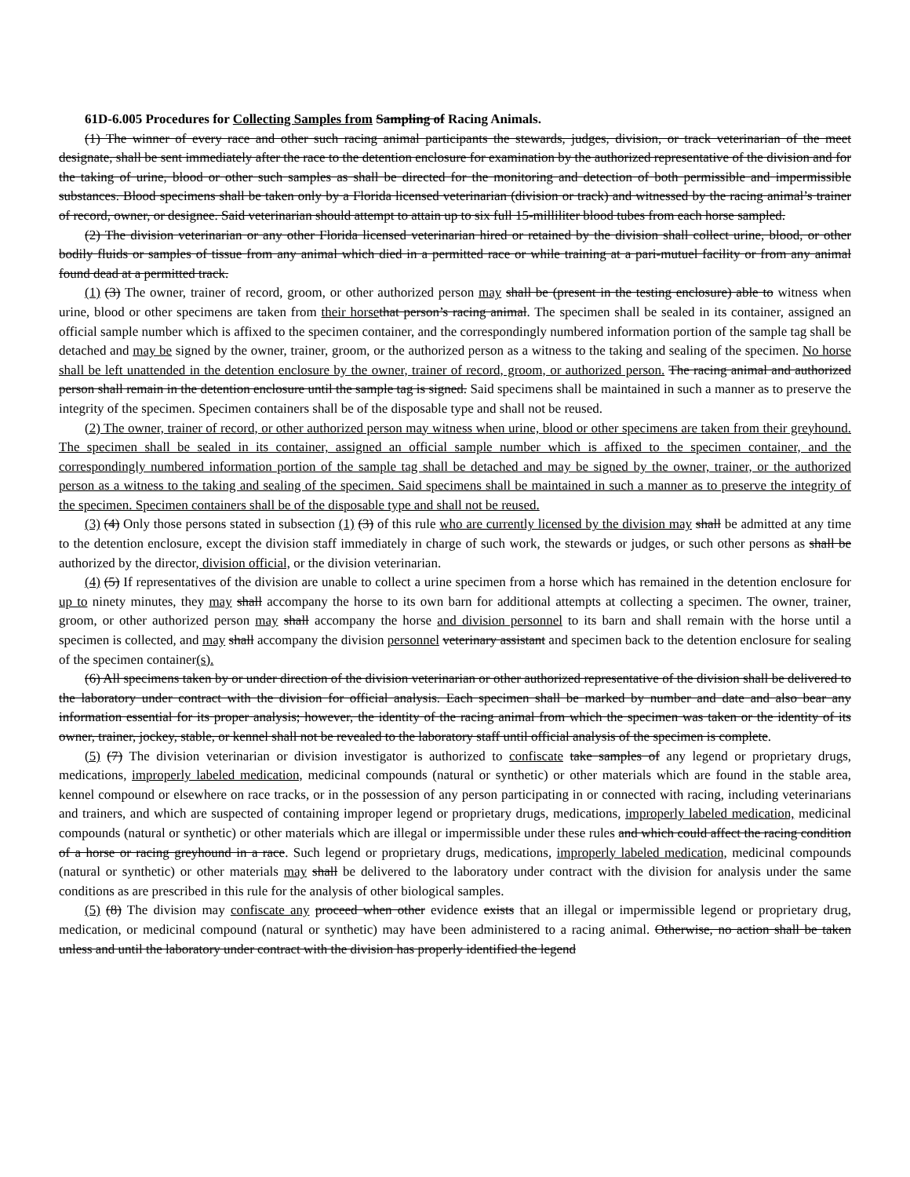61D-6.005 Procedures for Collecting Samples from Sampling of Racing Animals.
(1) The winner of every race and other such racing animal participants the stewards, judges, division, or track veterinarian of the meet designate, shall be sent immediately after the race to the detention enclosure for examination by the authorized representative of the division and for the taking of urine, blood or other such samples as shall be directed for the monitoring and detection of both permissible and impermissible substances. Blood specimens shall be taken only by a Florida licensed veterinarian (division or track) and witnessed by the racing animal’s trainer of record, owner, or designee. Said veterinarian should attempt to attain up to six full 15-milliliter blood tubes from each horse sampled.
(2) The division veterinarian or any other Florida licensed veterinarian hired or retained by the division shall collect urine, blood, or other bodily fluids or samples of tissue from any animal which died in a permitted race or while training at a pari-mutuel facility or from any animal found dead at a permitted track.
(1) (3) The owner, trainer of record, groom, or other authorized person may shall be (present in the testing enclosure) able to witness when urine, blood or other specimens are taken from their horse that person’s racing animal. The specimen shall be sealed in its container, assigned an official sample number which is affixed to the specimen container, and the correspondingly numbered information portion of the sample tag shall be detached and may be signed by the owner, trainer, groom, or the authorized person as a witness to the taking and sealing of the specimen. No horse shall be left unattended in the detention enclosure by the owner, trainer of record, groom, or authorized person. The racing animal and authorized person shall remain in the detention enclosure until the sample tag is signed. Said specimens shall be maintained in such a manner as to preserve the integrity of the specimen. Specimen containers shall be of the disposable type and shall not be reused.
(2) The owner, trainer of record, or other authorized person may witness when urine, blood or other specimens are taken from their greyhound. The specimen shall be sealed in its container, assigned an official sample number which is affixed to the specimen container, and the correspondingly numbered information portion of the sample tag shall be detached and may be signed by the owner, trainer, or the authorized person as a witness to the taking and sealing of the specimen. Said specimens shall be maintained in such a manner as to preserve the integrity of the specimen. Specimen containers shall be of the disposable type and shall not be reused.
(3) (4) Only those persons stated in subsection (1) (3) of this rule who are currently licensed by the division may shall be admitted at any time to the detention enclosure, except the division staff immediately in charge of such work, the stewards or judges, or such other persons as shall be authorized by the director, division official, or the division veterinarian.
(4) (5) If representatives of the division are unable to collect a urine specimen from a horse which has remained in the detention enclosure for up to ninety minutes, they may shall accompany the horse to its own barn for additional attempts at collecting a specimen. The owner, trainer, groom, or other authorized person may shall accompany the horse and division personnel to its barn and shall remain with the horse until a specimen is collected, and may shall accompany the division personnel veterinary assistant and specimen back to the detention enclosure for sealing of the specimen container(s).
(6) All specimens taken by or under direction of the division veterinarian or other authorized representative of the division shall be delivered to the laboratory under contract with the division for official analysis. Each specimen shall be marked by number and date and also bear any information essential for its proper analysis; however, the identity of the racing animal from which the specimen was taken or the identity of its owner, trainer, jockey, stable, or kennel shall not be revealed to the laboratory staff until official analysis of the specimen is complete.
(5) (7) The division veterinarian or division investigator is authorized to confiscate take samples of any legend or proprietary drugs, medications, improperly labeled medication, medicinal compounds (natural or synthetic) or other materials which are found in the stable area, kennel compound or elsewhere on race tracks, or in the possession of any person participating in or connected with racing, including veterinarians and trainers, and which are suspected of containing improper legend or proprietary drugs, medications, improperly labeled medication, medicinal compounds (natural or synthetic) or other materials which are illegal or impermissible under these rules and which could affect the racing condition of a horse or racing greyhound in a race. Such legend or proprietary drugs, medications, improperly labeled medication, medicinal compounds (natural or synthetic) or other materials may shall be delivered to the laboratory under contract with the division for analysis under the same conditions as are prescribed in this rule for the analysis of other biological samples.
(5) (8) The division may confiscate any proceed when other evidence exists that an illegal or impermissible legend or proprietary drug, medication, or medicinal compound (natural or synthetic) may have been administered to a racing animal. Otherwise, no action shall be taken unless and until the laboratory under contract with the division has properly identified the legend